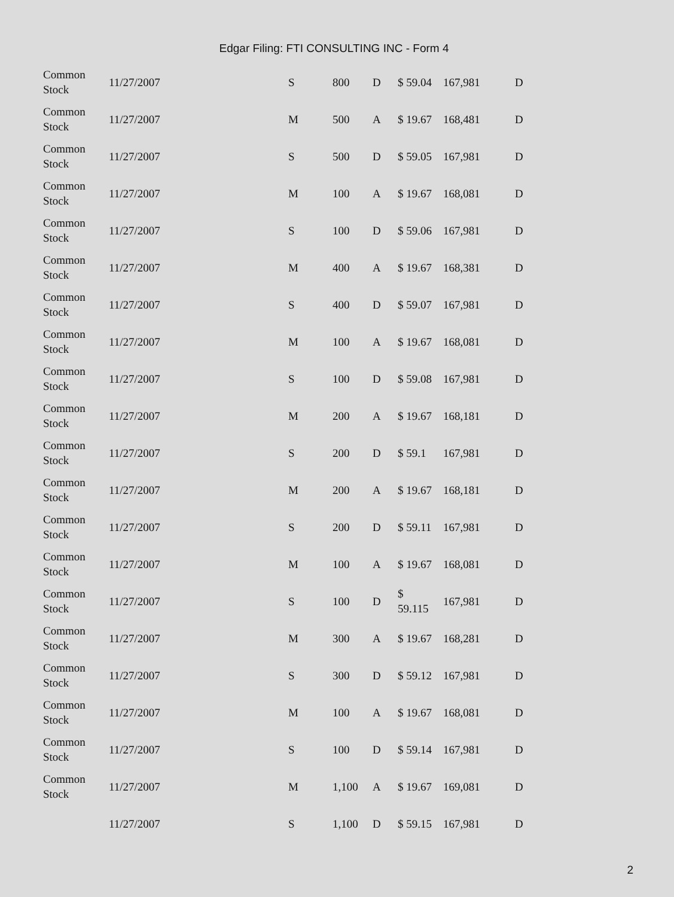Edgar Filing: FTI CONSULTING INC - Form 4
| Common Stock | 11/27/2007 | S | 800 | D | $ 59.04 | 167,981 | D |
| Common Stock | 11/27/2007 | M | 500 | A | $ 19.67 | 168,481 | D |
| Common Stock | 11/27/2007 | S | 500 | D | $ 59.05 | 167,981 | D |
| Common Stock | 11/27/2007 | M | 100 | A | $ 19.67 | 168,081 | D |
| Common Stock | 11/27/2007 | S | 100 | D | $ 59.06 | 167,981 | D |
| Common Stock | 11/27/2007 | M | 400 | A | $ 19.67 | 168,381 | D |
| Common Stock | 11/27/2007 | S | 400 | D | $ 59.07 | 167,981 | D |
| Common Stock | 11/27/2007 | M | 100 | A | $ 19.67 | 168,081 | D |
| Common Stock | 11/27/2007 | S | 100 | D | $ 59.08 | 167,981 | D |
| Common Stock | 11/27/2007 | M | 200 | A | $ 19.67 | 168,181 | D |
| Common Stock | 11/27/2007 | S | 200 | D | $ 59.1 | 167,981 | D |
| Common Stock | 11/27/2007 | M | 200 | A | $ 19.67 | 168,181 | D |
| Common Stock | 11/27/2007 | S | 200 | D | $ 59.11 | 167,981 | D |
| Common Stock | 11/27/2007 | M | 100 | A | $ 19.67 | 168,081 | D |
| Common Stock | 11/27/2007 | S | 100 | D | $ 59.115 | 167,981 | D |
| Common Stock | 11/27/2007 | M | 300 | A | $ 19.67 | 168,281 | D |
| Common Stock | 11/27/2007 | S | 300 | D | $ 59.12 | 167,981 | D |
| Common Stock | 11/27/2007 | M | 100 | A | $ 19.67 | 168,081 | D |
| Common Stock | 11/27/2007 | S | 100 | D | $ 59.14 | 167,981 | D |
| Common Stock | 11/27/2007 | M | 1,100 | A | $ 19.67 | 169,081 | D |
| | 11/27/2007 | S | 1,100 | D | $ 59.15 | 167,981 | D |
2